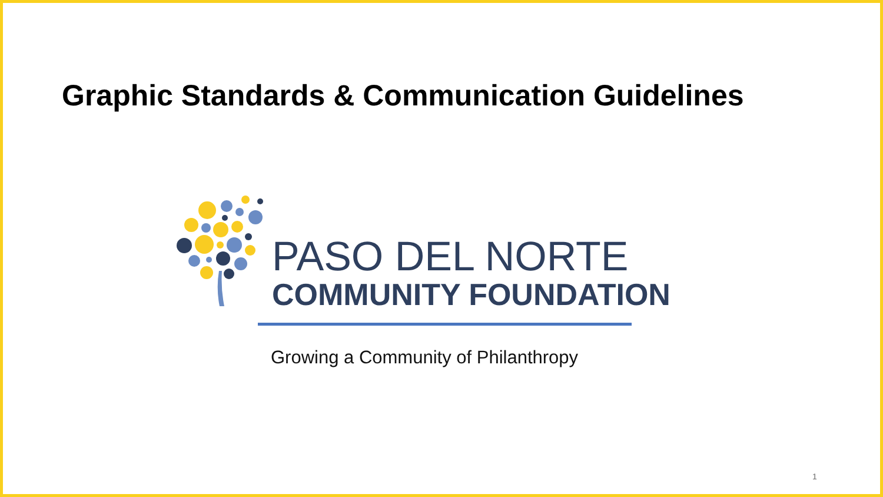Graphic Standards & Communication Guidelines
PASO DEL NORTE
COMMUNITY FOUNDATION
Growing a Community of Philanthropy
1